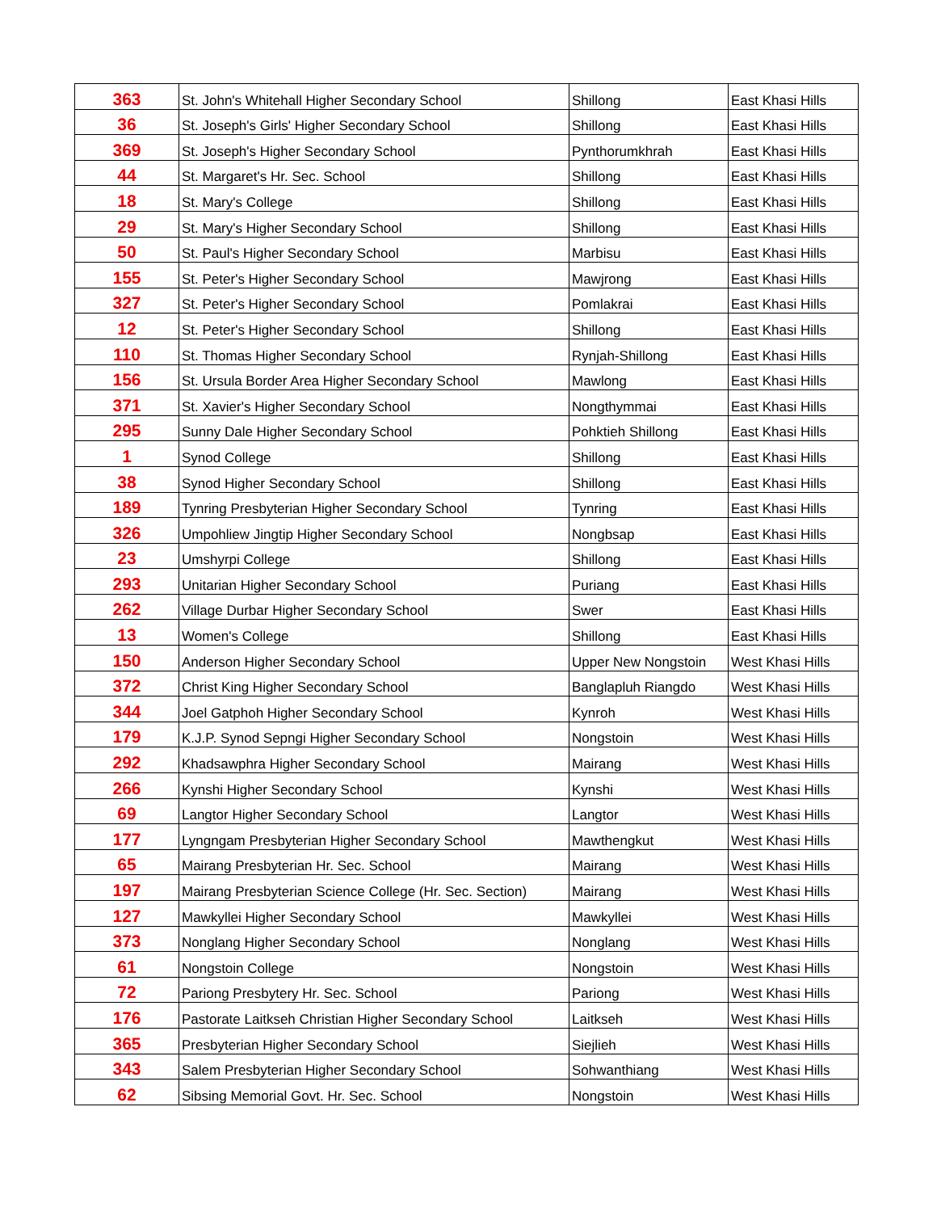| 363 | St. John's Whitehall Higher Secondary School | Shillong | East Khasi Hills |
| 36 | St. Joseph's Girls' Higher Secondary School | Shillong | East Khasi Hills |
| 369 | St. Joseph's Higher Secondary School | Pynthorumkhrah | East Khasi Hills |
| 44 | St. Margaret's Hr. Sec. School | Shillong | East Khasi Hills |
| 18 | St. Mary's College | Shillong | East Khasi Hills |
| 29 | St. Mary's Higher Secondary School | Shillong | East Khasi Hills |
| 50 | St. Paul's Higher Secondary School | Marbisu | East Khasi Hills |
| 155 | St. Peter's Higher Secondary School | Mawjrong | East Khasi Hills |
| 327 | St. Peter's Higher Secondary School | Pomlakrai | East Khasi Hills |
| 12 | St. Peter's Higher Secondary School | Shillong | East Khasi Hills |
| 110 | St. Thomas Higher Secondary School | Rynjah-Shillong | East Khasi Hills |
| 156 | St. Ursula Border Area Higher Secondary School | Mawlong | East Khasi Hills |
| 371 | St. Xavier's Higher Secondary School | Nongthymmai | East Khasi Hills |
| 295 | Sunny Dale Higher Secondary School | Pohktieh Shillong | East Khasi Hills |
| 1 | Synod College | Shillong | East Khasi Hills |
| 38 | Synod Higher Secondary School | Shillong | East Khasi Hills |
| 189 | Tynring Presbyterian Higher Secondary School | Tynring | East Khasi Hills |
| 326 | Umpohliew Jingtip Higher Secondary School | Nongbsap | East Khasi Hills |
| 23 | Umshyrpi College | Shillong | East Khasi Hills |
| 293 | Unitarian Higher Secondary School | Puriang | East Khasi Hills |
| 262 | Village Durbar Higher Secondary School | Swer | East Khasi Hills |
| 13 | Women's College | Shillong | East Khasi Hills |
| 150 | Anderson Higher Secondary School | Upper New Nongstoin | West Khasi Hills |
| 372 | Christ King Higher Secondary School | Banglapluh Riangdo | West Khasi Hills |
| 344 | Joel Gatphoh Higher Secondary School | Kynroh | West Khasi Hills |
| 179 | K.J.P. Synod Sepngi Higher Secondary School | Nongstoin | West Khasi Hills |
| 292 | Khadsawphra Higher Secondary School | Mairang | West Khasi Hills |
| 266 | Kynshi Higher Secondary School | Kynshi | West Khasi Hills |
| 69 | Langtor Higher Secondary School | Langtor | West Khasi Hills |
| 177 | Lyngngam Presbyterian Higher Secondary School | Mawthengkut | West Khasi Hills |
| 65 | Mairang Presbyterian Hr. Sec. School | Mairang | West Khasi Hills |
| 197 | Mairang Presbyterian Science College (Hr. Sec. Section) | Mairang | West Khasi Hills |
| 127 | Mawkyllei Higher Secondary School | Mawkyllei | West Khasi Hills |
| 373 | Nonglang Higher Secondary School | Nonglang | West Khasi Hills |
| 61 | Nongstoin College | Nongstoin | West Khasi Hills |
| 72 | Pariong Presbytery Hr. Sec. School | Pariong | West Khasi Hills |
| 176 | Pastorate Laitkseh Christian Higher Secondary School | Laitkseh | West Khasi Hills |
| 365 | Presbyterian Higher Secondary School | Siejlieh | West Khasi Hills |
| 343 | Salem Presbyterian Higher Secondary School | Sohwanthiang | West Khasi Hills |
| 62 | Sibsing Memorial Govt. Hr. Sec. School | Nongstoin | West Khasi Hills |